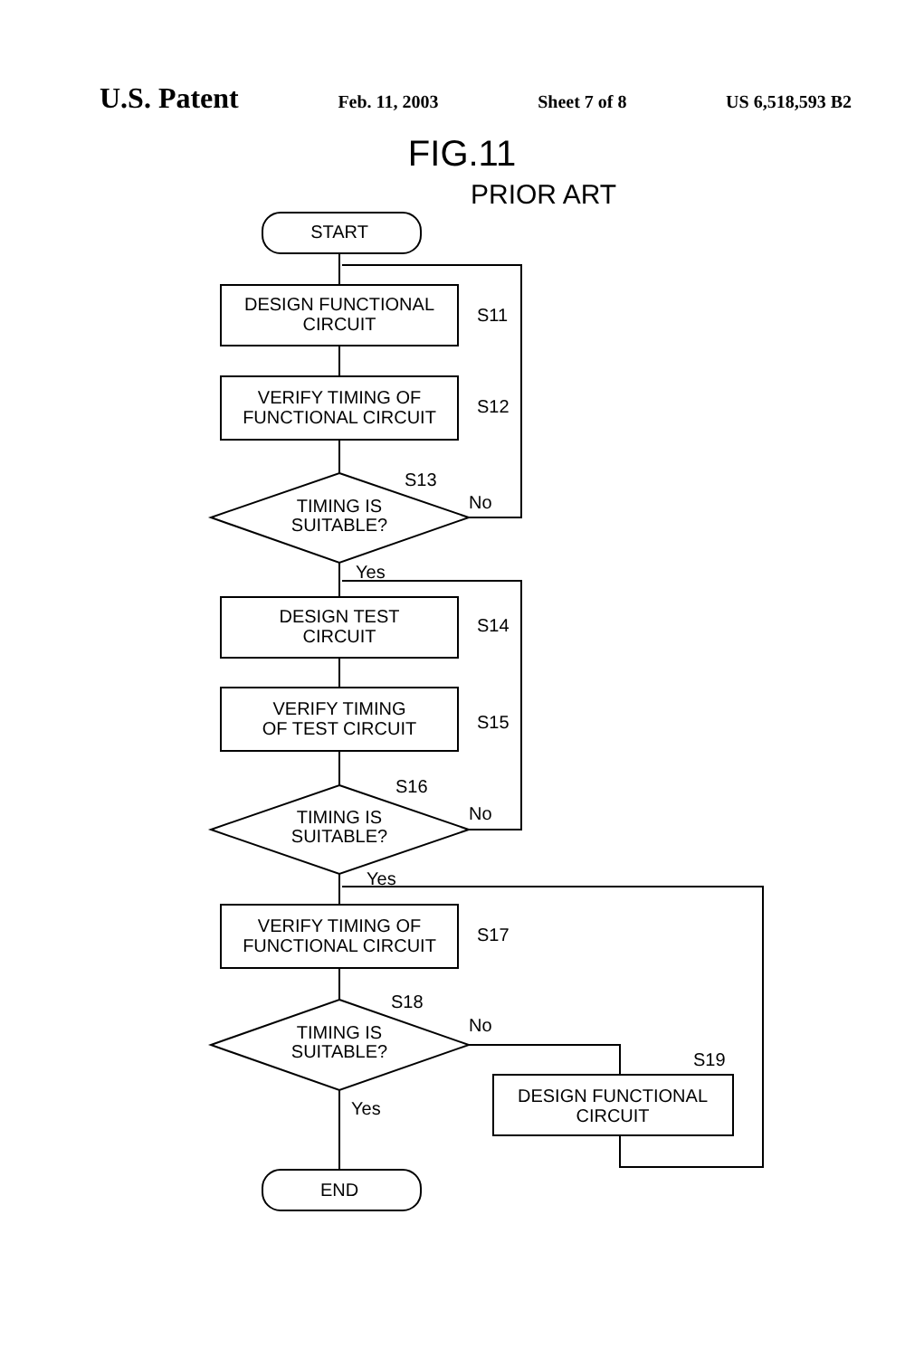U.S. Patent Feb. 11, 2003 Sheet 7 of 8 US 6,518,593 B2
FIG.11
PRIOR ART
START
DESIGN FUNCTIONAL
CIRCUIT
VERIFY TIMING OF
FUNCTIONAL CIRCUIT
TIMING IS
SUITABLE?
DESIGN TEST
CIRCUIT
VERIFY TIMING
OF TEST CIRCUIT
TIMING IS
SUITABLE?
VERIFY TIMING OF
FUNCTIONAL CIRCUIT
TIMING IS
SUITABLE?
DESIGN FUNCTIONAL
CIRCUIT
END
S11
S12
S13
No
Yes
S14
S15
S16
No
Yes
S17
S18
No
S19
Yes